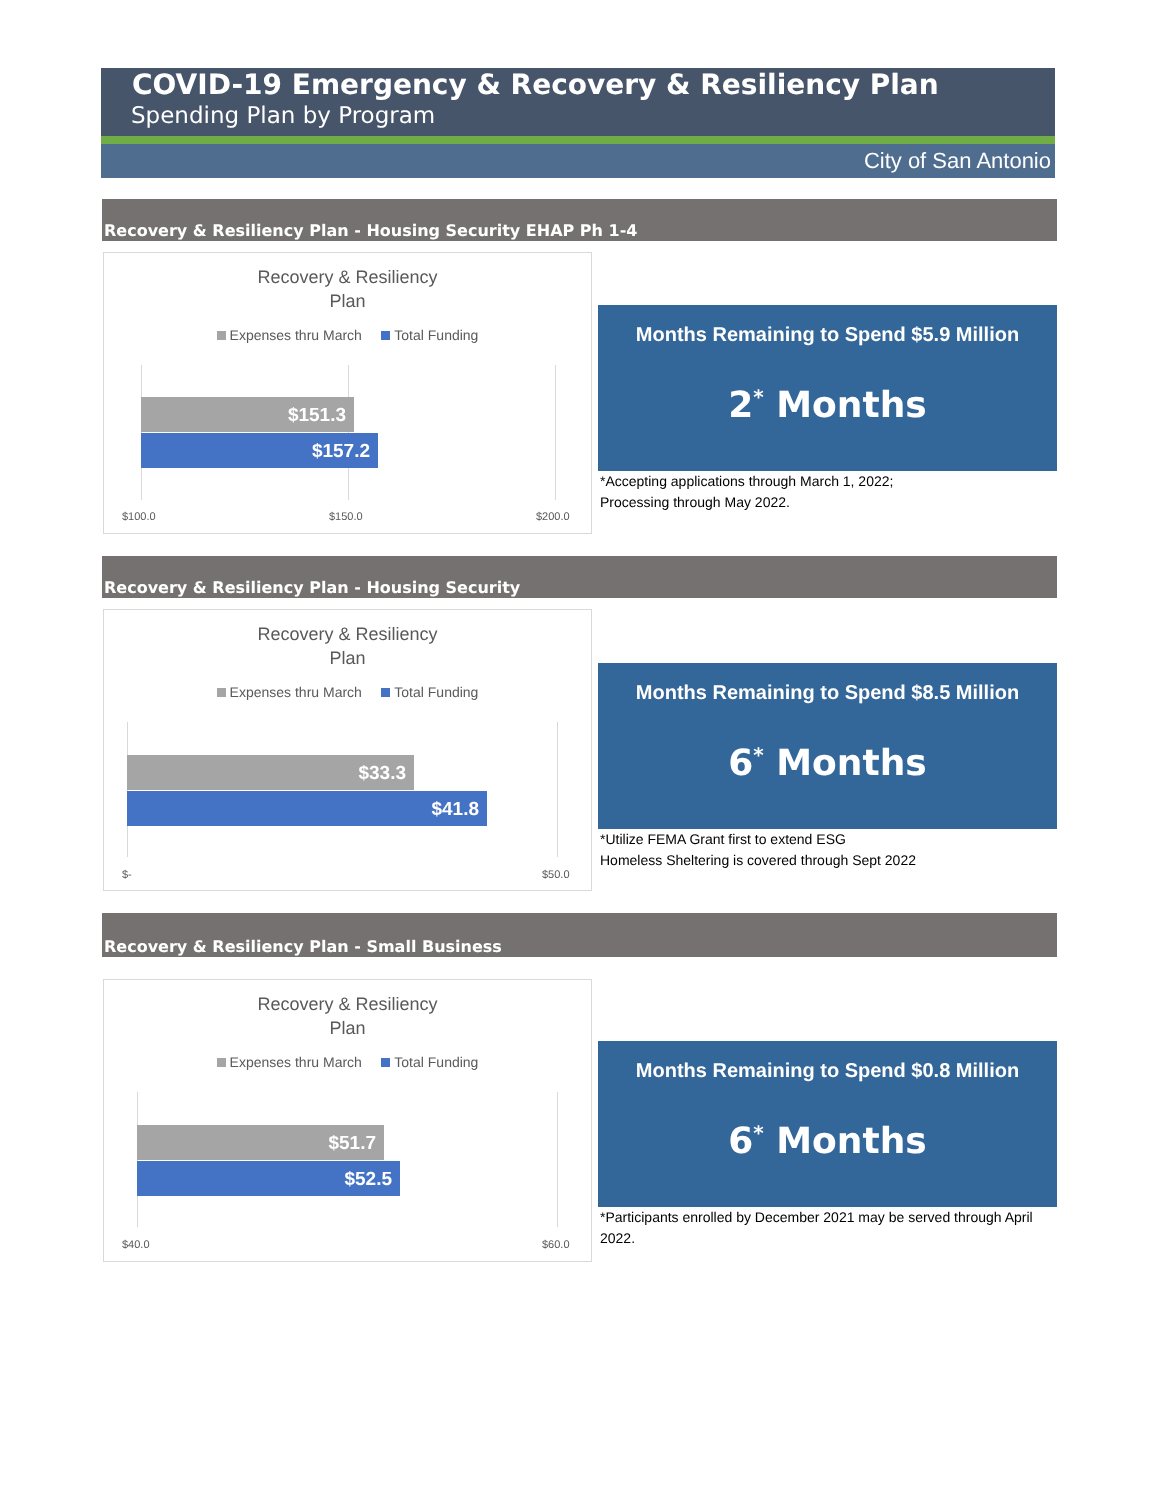COVID-19 Emergency & Recovery & Resiliency Plan
Spending Plan by Program
City of San Antonio
Recovery & Resiliency Plan - Housing Security EHAP Ph 1-4
Recovery & Resiliency
Plan
Expenses thru March Total Funding
$151.3
$157.2
$100.0 $150.0 $200.0
Months Remaining to Spend $5.9 Million
2<sup>*</sup> Months
*Accepting applications through March 1, 2022;
Processing through May 2022.
Recovery & Resiliency Plan - Housing Security
Recovery & Resiliency
Plan
Expenses thru March Total Funding
$33.3
$41.8
$- $50.0
Months Remaining to Spend $8.5 Million
6<sup>*</sup> Months
*Utilize FEMA Grant first to extend ESG
Homeless Sheltering is covered through Sept 2022
Recovery & Resiliency Plan - Small Business
Recovery & Resiliency
Plan
Expenses thru March Total Funding
$51.7
$52.5
$40.0 $60.0
Months Remaining to Spend $0.8 Million
6<sup>*</sup> Months
*Participants enrolled by December 2021 may be served through April 2022.